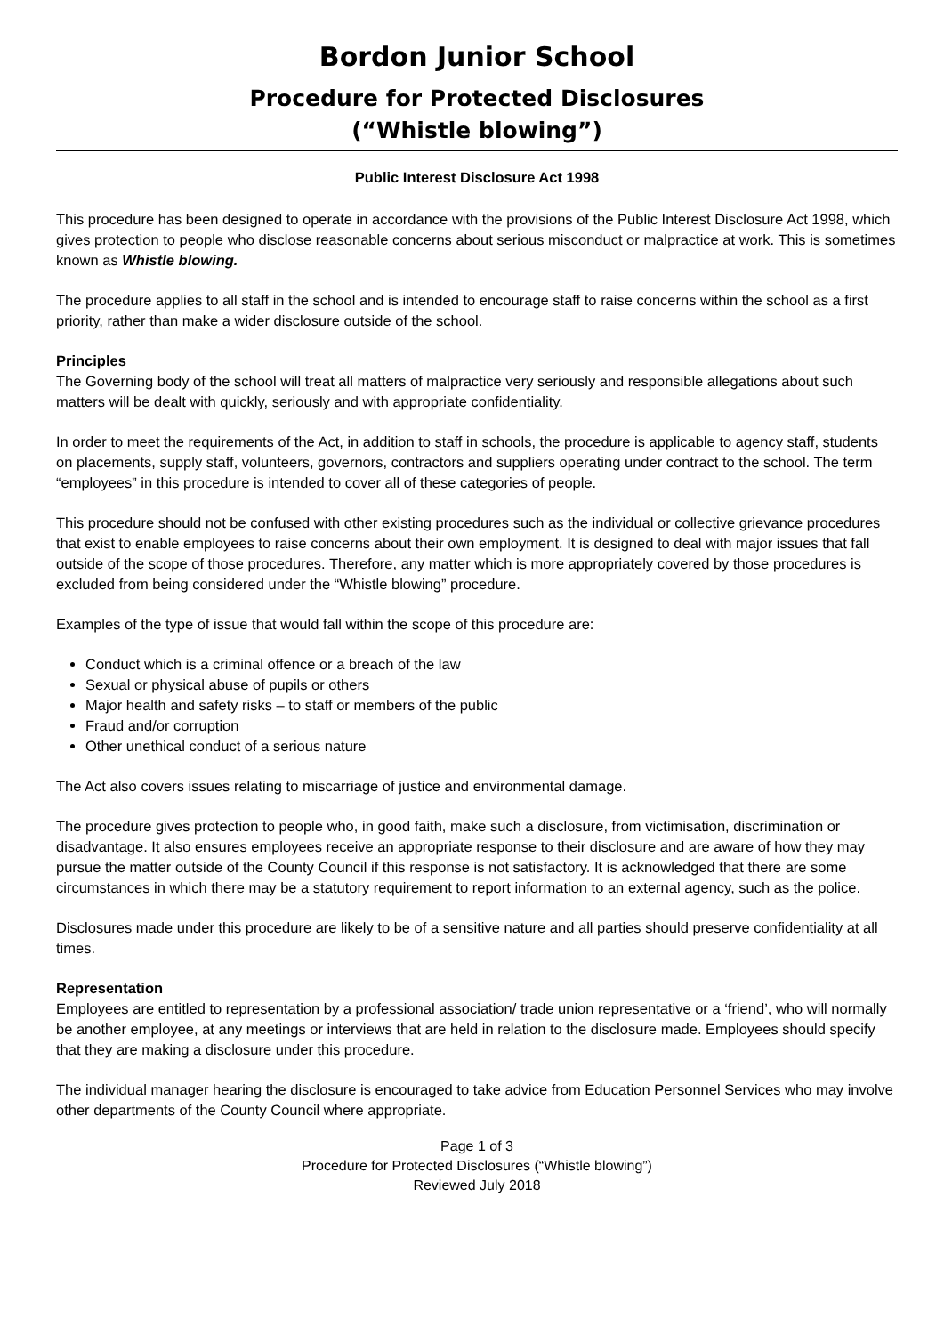Bordon Junior School
Procedure for Protected Disclosures
(“Whistle blowing”)
Public Interest Disclosure Act 1998
This procedure has been designed to operate in accordance with the provisions of the Public Interest Disclosure Act 1998, which gives protection to people who disclose reasonable concerns about serious misconduct or malpractice at work. This is sometimes known as Whistle blowing.
The procedure applies to all staff in the school and is intended to encourage staff to raise concerns within the school as a first priority, rather than make a wider disclosure outside of the school.
Principles
The Governing body of the school will treat all matters of malpractice very seriously and responsible allegations about such matters will be dealt with quickly, seriously and with appropriate confidentiality.
In order to meet the requirements of the Act, in addition to staff in schools, the procedure is applicable to agency staff, students on placements, supply staff, volunteers, governors, contractors and suppliers operating under contract to the school. The term “employees” in this procedure is intended to cover all of these categories of people.
This procedure should not be confused with other existing procedures such as the individual or collective grievance procedures that exist to enable employees to raise concerns about their own employment. It is designed to deal with major issues that fall outside of the scope of those procedures. Therefore, any matter which is more appropriately covered by those procedures is excluded from being considered under the “Whistle blowing” procedure.
Examples of the type of issue that would fall within the scope of this procedure are:
Conduct which is a criminal offence or a breach of the law
Sexual or physical abuse of pupils or others
Major health and safety risks – to staff or members of the public
Fraud and/or corruption
Other unethical conduct of a serious nature
The Act also covers issues relating to miscarriage of justice and environmental damage.
The procedure gives protection to people who, in good faith, make such a disclosure, from victimisation, discrimination or disadvantage. It also ensures employees receive an appropriate response to their disclosure and are aware of how they may pursue the matter outside of the County Council if this response is not satisfactory. It is acknowledged that there are some circumstances in which there may be a statutory requirement to report information to an external agency, such as the police.
Disclosures made under this procedure are likely to be of a sensitive nature and all parties should preserve confidentiality at all times.
Representation
Employees are entitled to representation by a professional association/ trade union representative or a ‘friend’, who will normally be another employee, at any meetings or interviews that are held in relation to the disclosure made. Employees should specify that they are making a disclosure under this procedure.
The individual manager hearing the disclosure is encouraged to take advice from Education Personnel Services who may involve other departments of the County Council where appropriate.
Page 1 of 3
Procedure for Protected Disclosures (“Whistle blowing”)
Reviewed July 2018